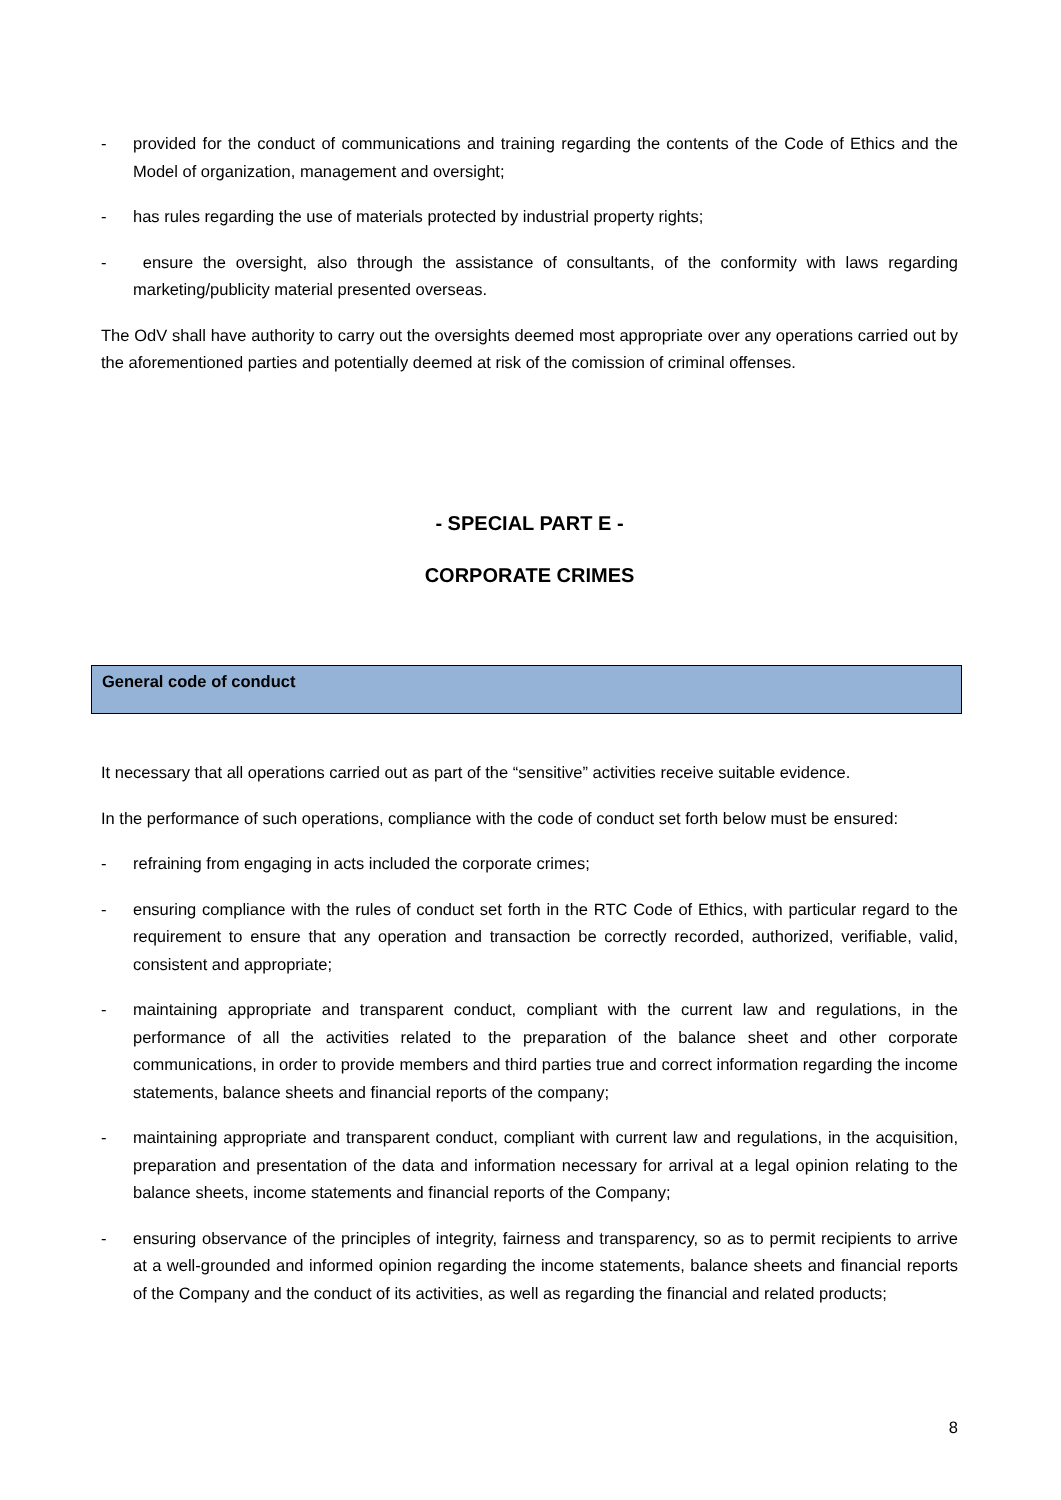- provided for the conduct of communications and training regarding the contents of the Code of Ethics and the Model of organization, management and oversight;
- has rules regarding the use of materials protected by industrial property rights;
- ensure the oversight, also through the assistance of consultants, of the conformity with laws regarding marketing/publicity material presented overseas.
The OdV shall have authority to carry out the oversights deemed most appropriate over any operations carried out by the aforementioned parties and potentially deemed at risk of the comission of criminal offenses.
- SPECIAL PART E -
CORPORATE CRIMES
General code of conduct
It necessary that all operations carried out as part of the “sensitive” activities receive suitable evidence.
In the performance of such operations, compliance with the code of conduct set forth below must be ensured:
- refraining from engaging in acts included the corporate crimes;
- ensuring compliance with the rules of conduct set forth in the RTC Code of Ethics, with particular regard to the requirement to ensure that any operation and transaction be correctly recorded, authorized, verifiable, valid, consistent and appropriate;
- maintaining appropriate and transparent conduct, compliant with the current law and regulations, in the performance of all the activities related to the preparation of the balance sheet and other corporate communications, in order to provide members and third parties true and correct information regarding the income statements, balance sheets and financial reports of the company;
- maintaining appropriate and transparent conduct, compliant with current law and regulations, in the acquisition, preparation and presentation of the data and information necessary for arrival at a legal opinion relating to the balance sheets, income statements and financial reports of the Company;
- ensuring observance of the principles of integrity, fairness and transparency, so as to permit recipients to arrive at a well-grounded and informed opinion regarding the income statements, balance sheets and financial reports of the Company and the conduct of its activities, as well as regarding the financial and related products;
8